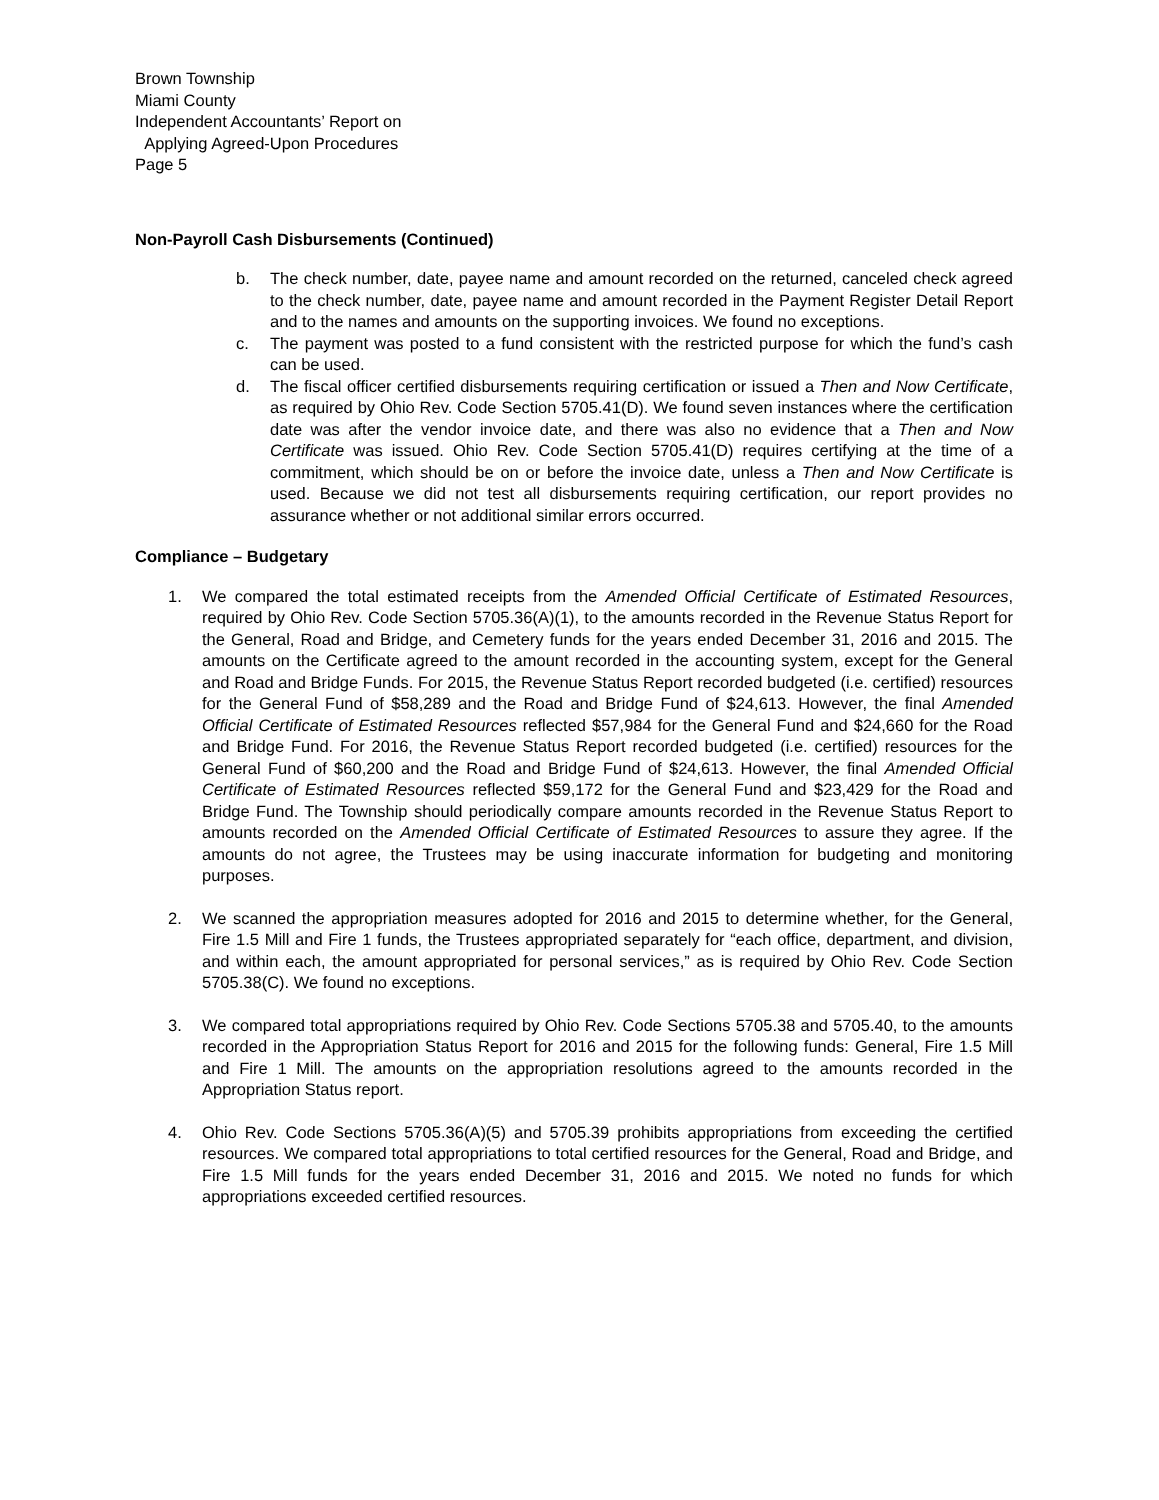Brown Township
Miami County
Independent Accountants’ Report on
Applying Agreed-Upon Procedures
Page 5
Non-Payroll Cash Disbursements (Continued)
b. The check number, date, payee name and amount recorded on the returned, canceled check agreed to the check number, date, payee name and amount recorded in the Payment Register Detail Report and to the names and amounts on the supporting invoices. We found no exceptions.
c. The payment was posted to a fund consistent with the restricted purpose for which the fund’s cash can be used.
d. The fiscal officer certified disbursements requiring certification or issued a Then and Now Certificate, as required by Ohio Rev. Code Section 5705.41(D). We found seven instances where the certification date was after the vendor invoice date, and there was also no evidence that a Then and Now Certificate was issued. Ohio Rev. Code Section 5705.41(D) requires certifying at the time of a commitment, which should be on or before the invoice date, unless a Then and Now Certificate is used. Because we did not test all disbursements requiring certification, our report provides no assurance whether or not additional similar errors occurred.
Compliance – Budgetary
1. We compared the total estimated receipts from the Amended Official Certificate of Estimated Resources, required by Ohio Rev. Code Section 5705.36(A)(1), to the amounts recorded in the Revenue Status Report for the General, Road and Bridge, and Cemetery funds for the years ended December 31, 2016 and 2015. The amounts on the Certificate agreed to the amount recorded in the accounting system, except for the General and Road and Bridge Funds. For 2015, the Revenue Status Report recorded budgeted (i.e. certified) resources for the General Fund of $58,289 and the Road and Bridge Fund of $24,613. However, the final Amended Official Certificate of Estimated Resources reflected $57,984 for the General Fund and $24,660 for the Road and Bridge Fund. For 2016, the Revenue Status Report recorded budgeted (i.e. certified) resources for the General Fund of $60,200 and the Road and Bridge Fund of $24,613. However, the final Amended Official Certificate of Estimated Resources reflected $59,172 for the General Fund and $23,429 for the Road and Bridge Fund. The Township should periodically compare amounts recorded in the Revenue Status Report to amounts recorded on the Amended Official Certificate of Estimated Resources to assure they agree. If the amounts do not agree, the Trustees may be using inaccurate information for budgeting and monitoring purposes.
2. We scanned the appropriation measures adopted for 2016 and 2015 to determine whether, for the General, Fire 1.5 Mill and Fire 1 funds, the Trustees appropriated separately for “each office, department, and division, and within each, the amount appropriated for personal services,” as is required by Ohio Rev. Code Section 5705.38(C). We found no exceptions.
3. We compared total appropriations required by Ohio Rev. Code Sections 5705.38 and 5705.40, to the amounts recorded in the Appropriation Status Report for 2016 and 2015 for the following funds: General, Fire 1.5 Mill and Fire 1 Mill. The amounts on the appropriation resolutions agreed to the amounts recorded in the Appropriation Status report.
4. Ohio Rev. Code Sections 5705.36(A)(5) and 5705.39 prohibits appropriations from exceeding the certified resources. We compared total appropriations to total certified resources for the General, Road and Bridge, and Fire 1.5 Mill funds for the years ended December 31, 2016 and 2015. We noted no funds for which appropriations exceeded certified resources.